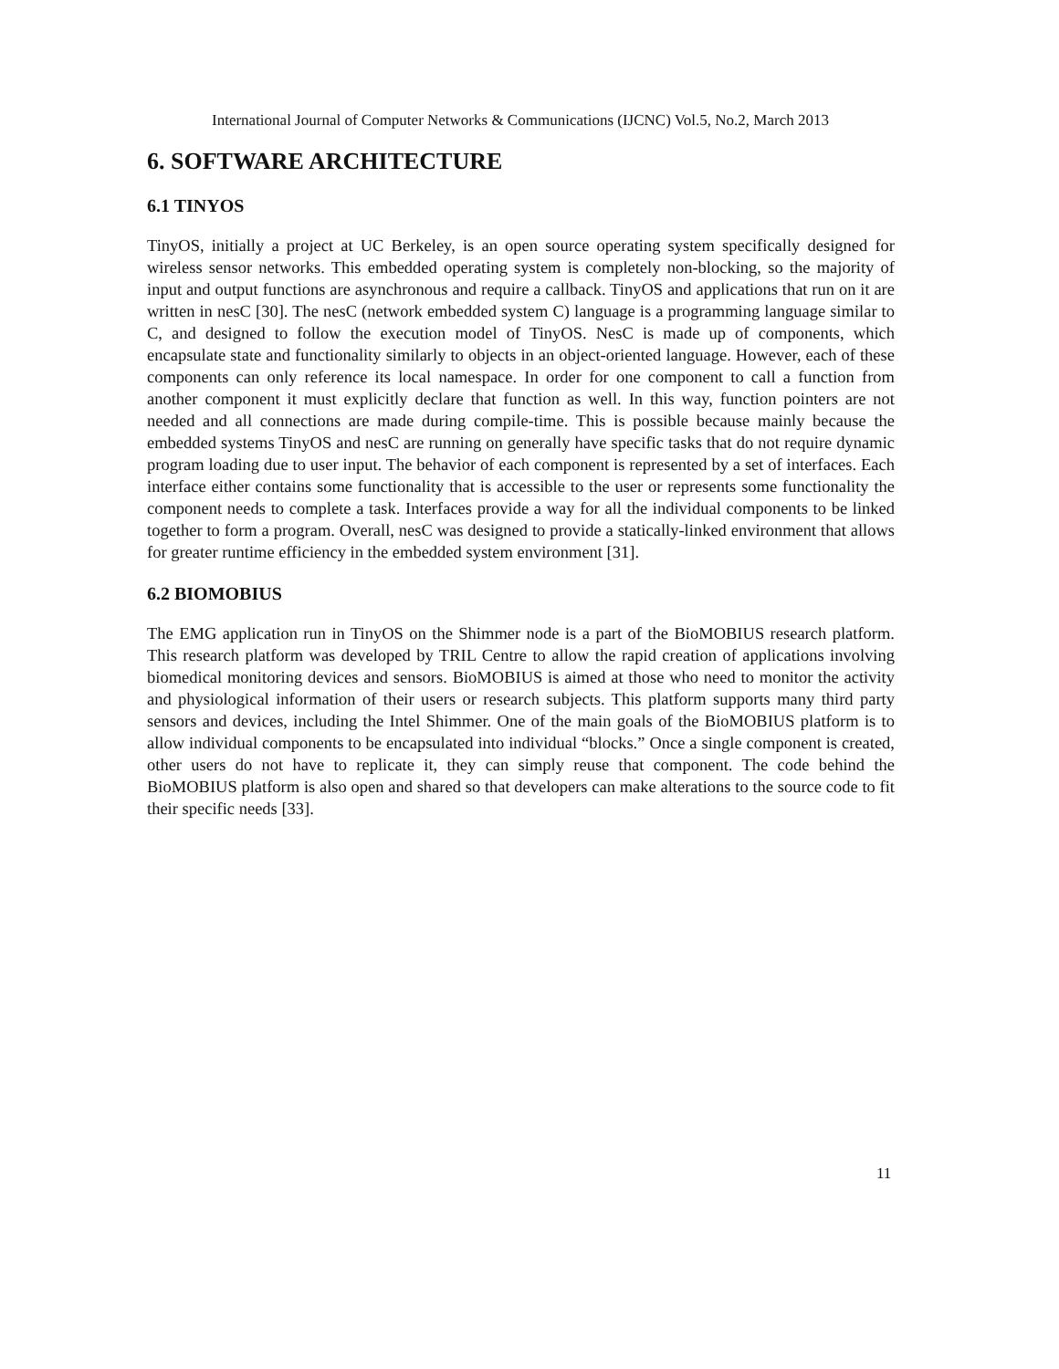International Journal of Computer Networks & Communications (IJCNC) Vol.5, No.2, March 2013
6. SOFTWARE ARCHITECTURE
6.1 TINYOS
TinyOS, initially a project at UC Berkeley, is an open source operating system specifically designed for wireless sensor networks. This embedded operating system is completely non-blocking, so the majority of input and output functions are asynchronous and require a callback. TinyOS and applications that run on it are written in nesC [30]. The nesC (network embedded system C) language is a programming language similar to C, and designed to follow the execution model of TinyOS. NesC is made up of components, which encapsulate state and functionality similarly to objects in an object-oriented language. However, each of these components can only reference its local namespace. In order for one component to call a function from another component it must explicitly declare that function as well. In this way, function pointers are not needed and all connections are made during compile-time. This is possible because mainly because the embedded systems TinyOS and nesC are running on generally have specific tasks that do not require dynamic program loading due to user input. The behavior of each component is represented by a set of interfaces. Each interface either contains some functionality that is accessible to the user or represents some functionality the component needs to complete a task. Interfaces provide a way for all the individual components to be linked together to form a program. Overall, nesC was designed to provide a statically-linked environment that allows for greater runtime efficiency in the embedded system environment [31].
6.2 BIOMOBIUS
The EMG application run in TinyOS on the Shimmer node is a part of the BioMOBIUS research platform. This research platform was developed by TRIL Centre to allow the rapid creation of applications involving biomedical monitoring devices and sensors. BioMOBIUS is aimed at those who need to monitor the activity and physiological information of their users or research subjects. This platform supports many third party sensors and devices, including the Intel Shimmer. One of the main goals of the BioMOBIUS platform is to allow individual components to be encapsulated into individual “blocks.” Once a single component is created, other users do not have to replicate it, they can simply reuse that component. The code behind the BioMOBIUS platform is also open and shared so that developers can make alterations to the source code to fit their specific needs [33].
11